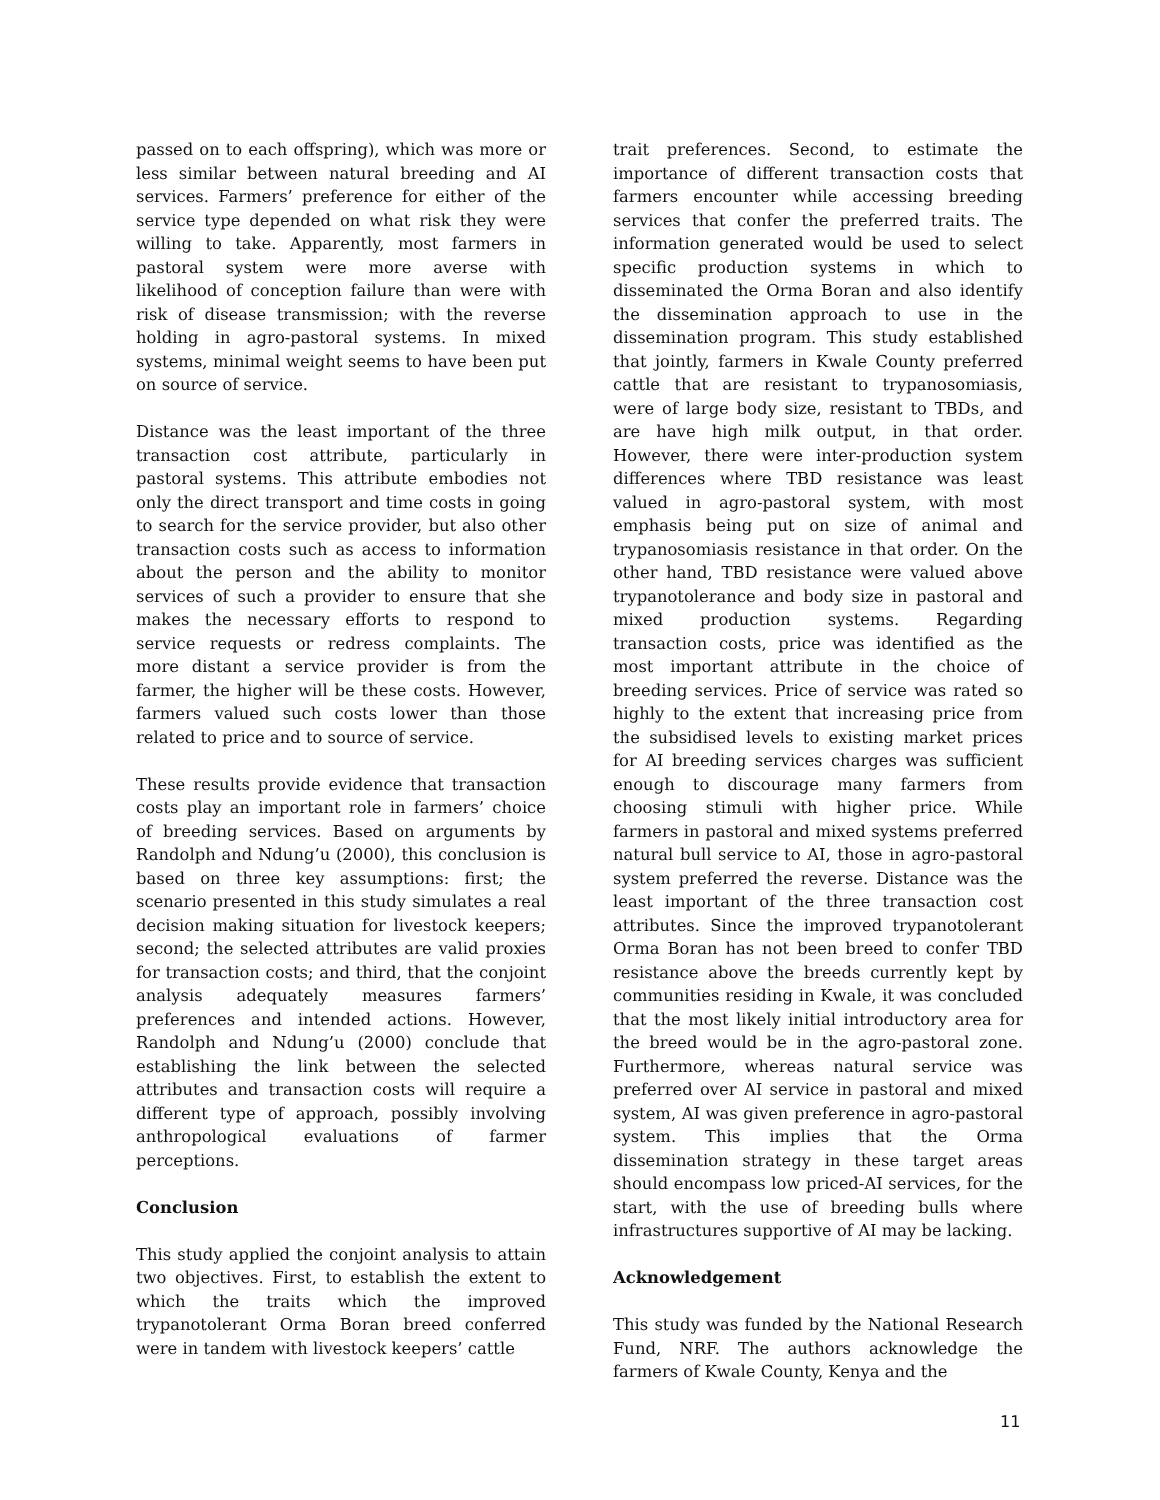passed on to each offspring), which was more or less similar between natural breeding and AI services. Farmers’ preference for either of the service type depended on what risk they were willing to take. Apparently, most farmers in pastoral system were more averse with likelihood of conception failure than were with risk of disease transmission; with the reverse holding in agro-pastoral systems. In mixed systems, minimal weight seems to have been put on source of service.
Distance was the least important of the three transaction cost attribute, particularly in pastoral systems. This attribute embodies not only the direct transport and time costs in going to search for the service provider, but also other transaction costs such as access to information about the person and the ability to monitor services of such a provider to ensure that she makes the necessary efforts to respond to service requests or redress complaints. The more distant a service provider is from the farmer, the higher will be these costs. However, farmers valued such costs lower than those related to price and to source of service.
These results provide evidence that transaction costs play an important role in farmers’ choice of breeding services. Based on arguments by Randolph and Ndung’u (2000), this conclusion is based on three key assumptions: first; the scenario presented in this study simulates a real decision making situation for livestock keepers; second; the selected attributes are valid proxies for transaction costs; and third, that the conjoint analysis adequately measures farmers’ preferences and intended actions. However, Randolph and Ndung’u (2000) conclude that establishing the link between the selected attributes and transaction costs will require a different type of approach, possibly involving anthropological evaluations of farmer perceptions.
Conclusion
This study applied the conjoint analysis to attain two objectives. First, to establish the extent to which the traits which the improved trypanotolerant Orma Boran breed conferred were in tandem with livestock keepers’ cattle
trait preferences. Second, to estimate the importance of different transaction costs that farmers encounter while accessing breeding services that confer the preferred traits. The information generated would be used to select specific production systems in which to disseminated the Orma Boran and also identify the dissemination approach to use in the dissemination program. This study established that jointly, farmers in Kwale County preferred cattle that are resistant to trypanosomiasis, were of large body size, resistant to TBDs, and are have high milk output, in that order. However, there were inter-production system differences where TBD resistance was least valued in agro-pastoral system, with most emphasis being put on size of animal and trypanosomiasis resistance in that order. On the other hand, TBD resistance were valued above trypanotolerance and body size in pastoral and mixed production systems. Regarding transaction costs, price was identified as the most important attribute in the choice of breeding services. Price of service was rated so highly to the extent that increasing price from the subsidised levels to existing market prices for AI breeding services charges was sufficient enough to discourage many farmers from choosing stimuli with higher price. While farmers in pastoral and mixed systems preferred natural bull service to AI, those in agro-pastoral system preferred the reverse. Distance was the least important of the three transaction cost attributes. Since the improved trypanotolerant Orma Boran has not been breed to confer TBD resistance above the breeds currently kept by communities residing in Kwale, it was concluded that the most likely initial introductory area for the breed would be in the agro-pastoral zone. Furthermore, whereas natural service was preferred over AI service in pastoral and mixed system, AI was given preference in agro-pastoral system. This implies that the Orma dissemination strategy in these target areas should encompass low priced-AI services, for the start, with the use of breeding bulls where infrastructures supportive of AI may be lacking.
Acknowledgement
This study was funded by the National Research Fund, NRF. The authors acknowledge the farmers of Kwale County, Kenya and the
11